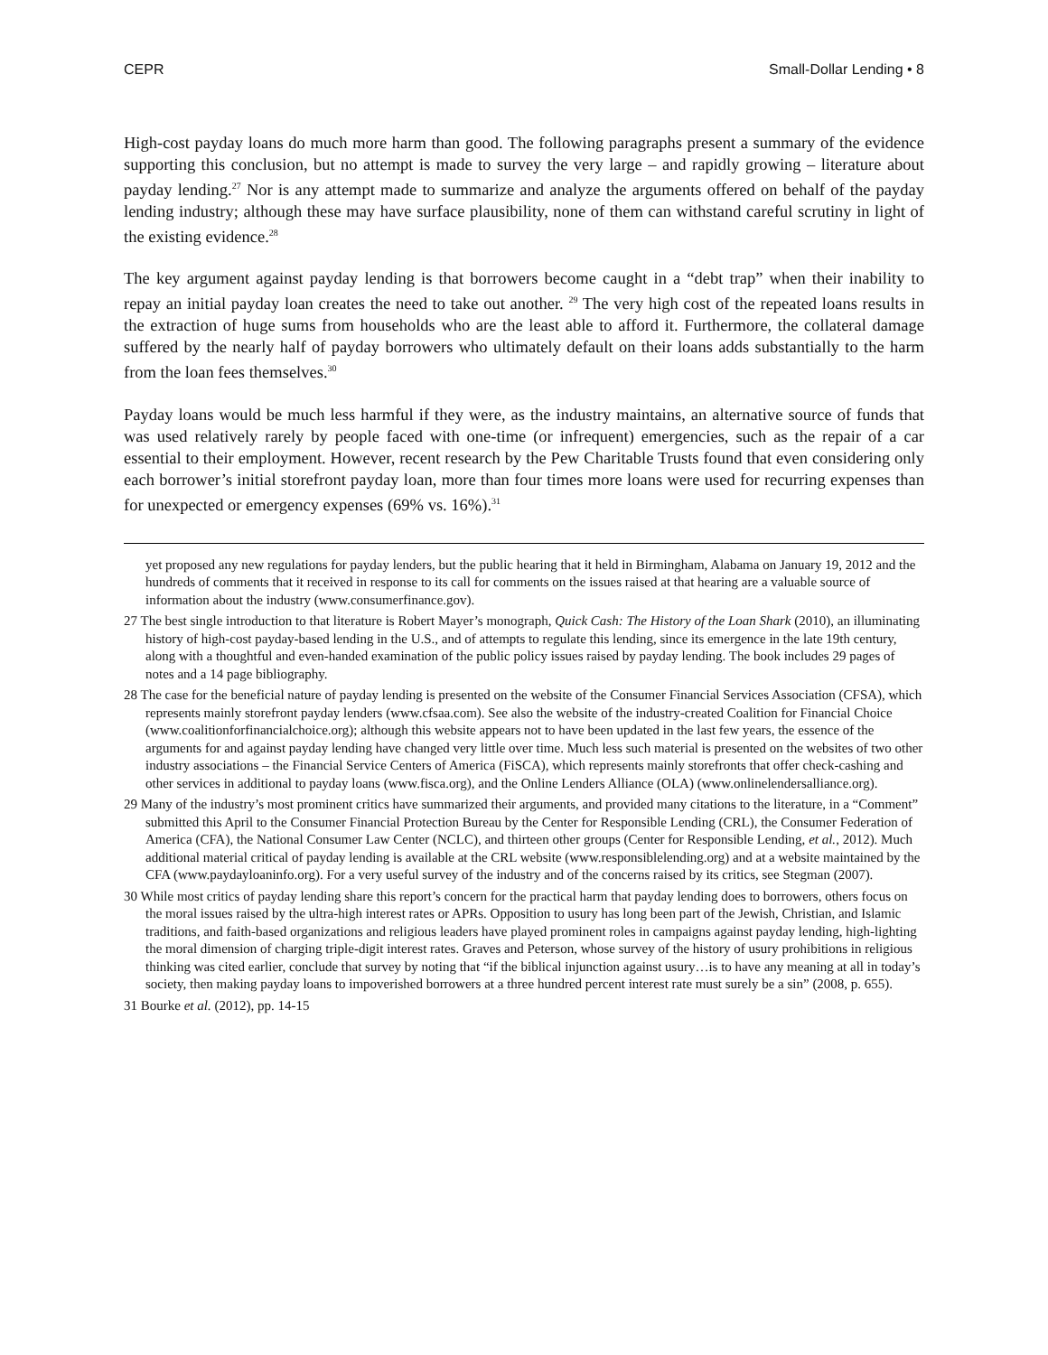CEPR Small-Dollar Lending • 8
High-cost payday loans do much more harm than good. The following paragraphs present a summary of the evidence supporting this conclusion, but no attempt is made to survey the very large – and rapidly growing – literature about payday lending.<sup>27</sup> Nor is any attempt made to summarize and analyze the arguments offered on behalf of the payday lending industry; although these may have surface plausibility, none of them can withstand careful scrutiny in light of the existing evidence.<sup>28</sup>
The key argument against payday lending is that borrowers become caught in a “debt trap” when their inability to repay an initial payday loan creates the need to take out another. <sup>29</sup> The very high cost of the repeated loans results in the extraction of huge sums from households who are the least able to afford it. Furthermore, the collateral damage suffered by the nearly half of payday borrowers who ultimately default on their loans adds substantially to the harm from the loan fees themselves.<sup>30</sup>
Payday loans would be much less harmful if they were, as the industry maintains, an alternative source of funds that was used relatively rarely by people faced with one-time (or infrequent) emergencies, such as the repair of a car essential to their employment. However, recent research by the Pew Charitable Trusts found that even considering only each borrower’s initial storefront payday loan, more than four times more loans were used for recurring expenses than for unexpected or emergency expenses (69% vs. 16%).<sup>31</sup>
yet proposed any new regulations for payday lenders, but the public hearing that it held in Birmingham, Alabama on January 19, 2012 and the hundreds of comments that it received in response to its call for comments on the issues raised at that hearing are a valuable source of information about the industry (www.consumerfinance.gov).
27 The best single introduction to that literature is Robert Mayer’s monograph, Quick Cash: The History of the Loan Shark (2010), an illuminating history of high-cost payday-based lending in the U.S., and of attempts to regulate this lending, since its emergence in the late 19th century, along with a thoughtful and even-handed examination of the public policy issues raised by payday lending. The book includes 29 pages of notes and a 14 page bibliography.
28 The case for the beneficial nature of payday lending is presented on the website of the Consumer Financial Services Association (CFSA), which represents mainly storefront payday lenders (www.cfsaa.com). See also the website of the industry-created Coalition for Financial Choice (www.coalitionforfinancialchoice.org); although this website appears not to have been updated in the last few years, the essence of the arguments for and against payday lending have changed very little over time. Much less such material is presented on the websites of two other industry associations – the Financial Service Centers of America (FiSCA), which represents mainly storefronts that offer check-cashing and other services in additional to payday loans (www.fisca.org), and the Online Lenders Alliance (OLA) (www.onlinelendersalliance.org).
29 Many of the industry’s most prominent critics have summarized their arguments, and provided many citations to the literature, in a “Comment” submitted this April to the Consumer Financial Protection Bureau by the Center for Responsible Lending (CRL), the Consumer Federation of America (CFA), the National Consumer Law Center (NCLC), and thirteen other groups (Center for Responsible Lending, et al., 2012). Much additional material critical of payday lending is available at the CRL website (www.responsiblelending.org) and at a website maintained by the CFA (www.paydayloaninfo.org). For a very useful survey of the industry and of the concerns raised by its critics, see Stegman (2007).
30 While most critics of payday lending share this report’s concern for the practical harm that payday lending does to borrowers, others focus on the moral issues raised by the ultra-high interest rates or APRs. Opposition to usury has long been part of the Jewish, Christian, and Islamic traditions, and faith-based organizations and religious leaders have played prominent roles in campaigns against payday lending, high-lighting the moral dimension of charging triple-digit interest rates. Graves and Peterson, whose survey of the history of usury prohibitions in religious thinking was cited earlier, conclude that survey by noting that “if the biblical injunction against usury…is to have any meaning at all in today’s society, then making payday loans to impoverished borrowers at a three hundred percent interest rate must surely be a sin” (2008, p. 655).
31 Bourke et al. (2012), pp. 14-15